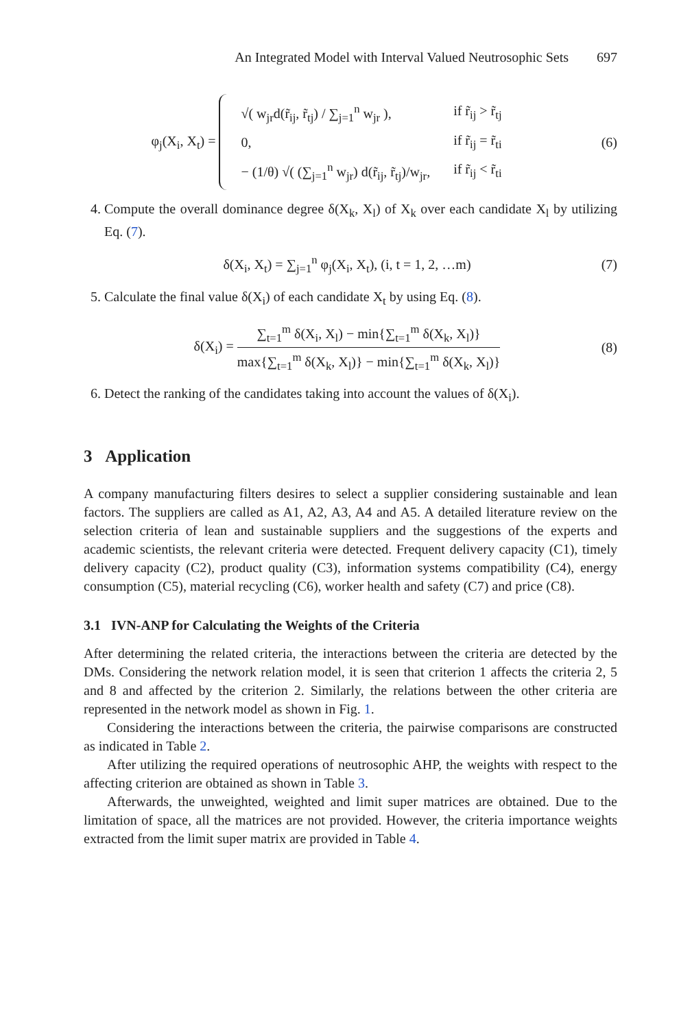An Integrated Model with Interval Valued Neutrosophic Sets 697
φ<sub>j</sub>(X<sub>i</sub>, X<sub>t</sub>) =
| √( w<sub>jr</sub>d(r̃<sub>ij</sub>, r̃<sub>tj</sub>) / ∑<sub>j=1</sub><sup>n</sup> w<sub>jr</sub> ), | if r̃<sub>ij</sub> > r̃<sub>tj</sub> |
| 0, | if r̃<sub>ij</sub> = r̃<sub>ti</sub> |
| − (1/θ) √( (∑<sub>j=1</sub><sup>n</sup> w<sub>jr</sub>) d(r̃<sub>ij</sub>, r̃<sub>tj</sub>)/w<sub>jr</sub>, | if r̃<sub>ij</sub> < r̃<sub>ti</sub> |
(6)
4. Compute the overall dominance degree δ(X<sub>k</sub>, X<sub>l</sub>) of X<sub>k</sub> over each candidate X<sub>l</sub> by utilizing Eq. (7).
δ(X<sub>i</sub>, X<sub>t</sub>) = ∑<sub>j=1</sub><sup>n</sup> φ<sub>j</sub>(X<sub>i</sub>, X<sub>t</sub>), (i, t = 1, 2, …m)
(7)
5. Calculate the final value δ(X<sub>i</sub>) of each candidate X<sub>t</sub> by using Eq. (8).
δ(X<sub>i</sub>) = ∑<sub>t=1</sub><sup>m</sup> δ(X<sub>i</sub>, X<sub>l</sub>) − min{∑<sub>t=1</sub><sup>m</sup> δ(X<sub>k</sub>, X<sub>l</sub>)} max{∑<sub>t=1</sub><sup>m</sup> δ(X<sub>k</sub>, X<sub>l</sub>)} − min{∑<sub>t=1</sub><sup>m</sup> δ(X<sub>k</sub>, X<sub>l</sub>)}
(8)
6. Detect the ranking of the candidates taking into account the values of δ(X<sub>i</sub>).
3 Application
A company manufacturing filters desires to select a supplier considering sustainable and lean factors. The suppliers are called as A1, A2, A3, A4 and A5. A detailed literature review on the selection criteria of lean and sustainable suppliers and the suggestions of the experts and academic scientists, the relevant criteria were detected. Frequent delivery capacity (C1), timely delivery capacity (C2), product quality (C3), information systems compatibility (C4), energy consumption (C5), material recycling (C6), worker health and safety (C7) and price (C8).
3.1 IVN-ANP for Calculating the Weights of the Criteria
After determining the related criteria, the interactions between the criteria are detected by the DMs. Considering the network relation model, it is seen that criterion 1 affects the criteria 2, 5 and 8 and affected by the criterion 2. Similarly, the relations between the other criteria are represented in the network model as shown in Fig. 1.
Considering the interactions between the criteria, the pairwise comparisons are constructed as indicated in Table 2.
After utilizing the required operations of neutrosophic AHP, the weights with respect to the affecting criterion are obtained as shown in Table 3.
Afterwards, the unweighted, weighted and limit super matrices are obtained. Due to the limitation of space, all the matrices are not provided. However, the criteria importance weights extracted from the limit super matrix are provided in Table 4.